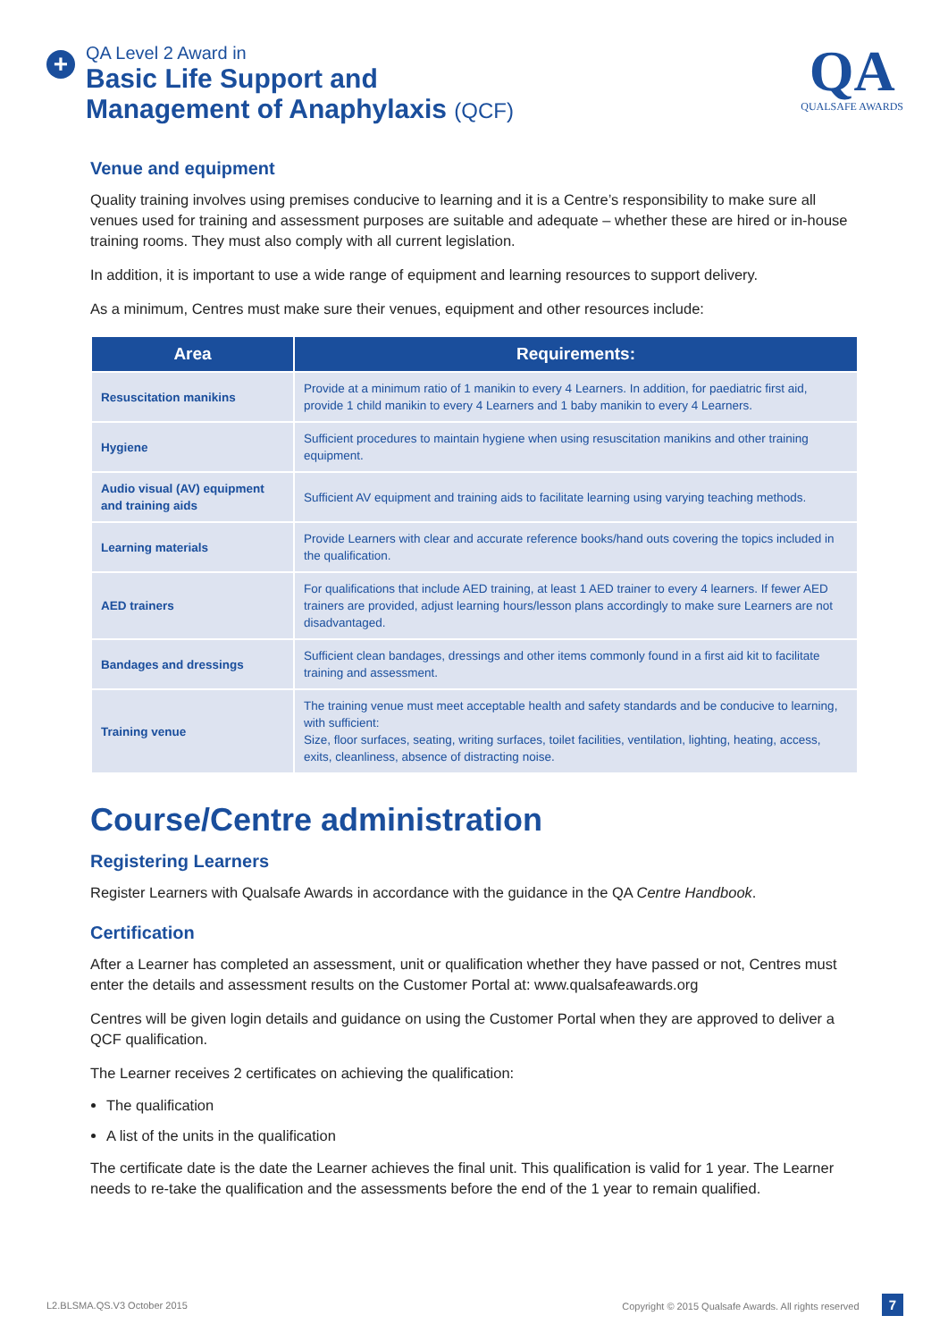+
QA Level 2 Award in
Basic Life Support and
Management of Anaphylaxis (QCF)
QA
QUALSAFE AWARDS
Venue and equipment
Quality training involves using premises conducive to learning and it is a Centre’s responsibility to make sure all venues used for training and assessment purposes are suitable and adequate – whether these are hired or in-house training rooms. They must also comply with all current legislation.
In addition, it is important to use a wide range of equipment and learning resources to support delivery.
As a minimum, Centres must make sure their venues, equipment and other resources include:
| Area | Requirements: |
| --- | --- |
| Resuscitation manikins | Provide at a minimum ratio of 1 manikin to every 4 Learners. In addition, for paediatric first aid, provide 1 child manikin to every 4 Learners and 1 baby manikin to every 4 Learners. |
| Hygiene | Sufficient procedures to maintain hygiene when using resuscitation manikins and other training equipment. |
| Audio visual (AV) equipment and training aids | Sufficient AV equipment and training aids to facilitate learning using varying teaching methods. |
| Learning materials | Provide Learners with clear and accurate reference books/hand outs covering the topics included in the qualification. |
| AED trainers | For qualifications that include AED training, at least 1 AED trainer to every 4 learners. If fewer AED trainers are provided, adjust learning hours/lesson plans accordingly to make sure Learners are not disadvantaged. |
| Bandages and dressings | Sufficient clean bandages, dressings and other items commonly found in a first aid kit to facilitate training and assessment. |
| Training venue | The training venue must meet acceptable health and safety standards and be conducive to learning, with sufficient: Size, floor surfaces, seating, writing surfaces, toilet facilities, ventilation, lighting, heating, access, exits, cleanliness, absence of distracting noise. |
Course/Centre administration
Registering Learners
Register Learners with Qualsafe Awards in accordance with the guidance in the QA Centre Handbook.
Certification
After a Learner has completed an assessment, unit or qualification whether they have passed or not, Centres must enter the details and assessment results on the Customer Portal at: www.qualsafeawards.org
Centres will be given login details and guidance on using the Customer Portal when they are approved to deliver a QCF qualification.
The Learner receives 2 certificates on achieving the qualification:
The qualification
A list of the units in the qualification
The certificate date is the date the Learner achieves the final unit. This qualification is valid for 1 year. The Learner needs to re-take the qualification and the assessments before the end of the 1 year to remain qualified.
L2.BLSMA.QS.V3 October 2015 Copyright © 2015 Qualsafe Awards. All rights reserved 7